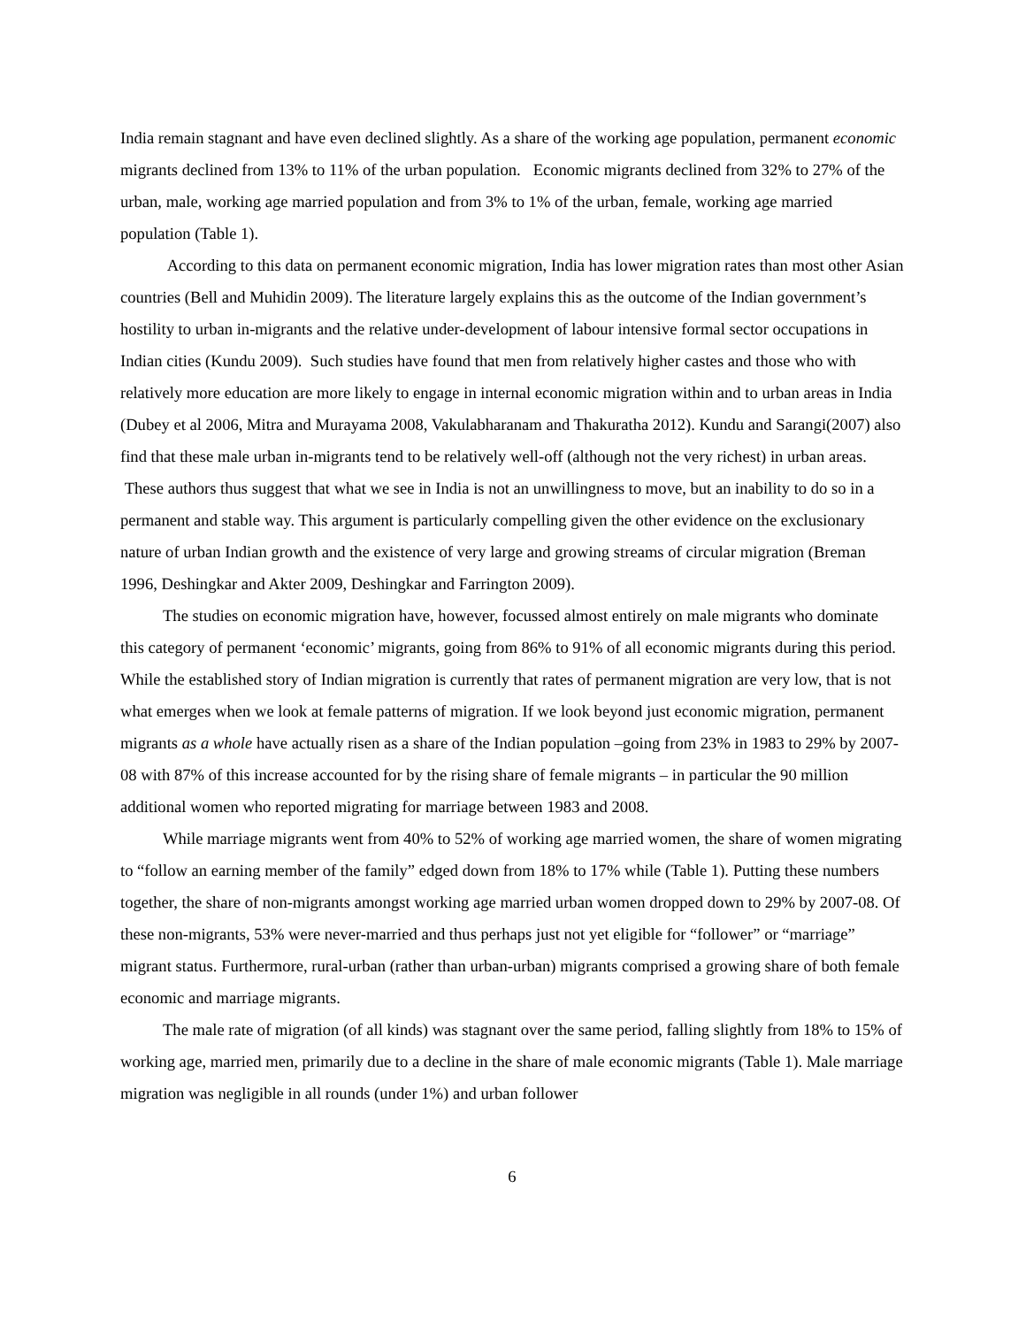India remain stagnant and have even declined slightly. As a share of the working age population, permanent economic migrants declined from 13% to 11% of the urban population. Economic migrants declined from 32% to 27% of the urban, male, working age married population and from 3% to 1% of the urban, female, working age married population (Table 1).
According to this data on permanent economic migration, India has lower migration rates than most other Asian countries (Bell and Muhidin 2009). The literature largely explains this as the outcome of the Indian government’s hostility to urban in-migrants and the relative under-development of labour intensive formal sector occupations in Indian cities (Kundu 2009). Such studies have found that men from relatively higher castes and those who with relatively more education are more likely to engage in internal economic migration within and to urban areas in India (Dubey et al 2006, Mitra and Murayama 2008, Vakulabharanam and Thakuratha 2012). Kundu and Sarangi(2007) also find that these male urban in-migrants tend to be relatively well-off (although not the very richest) in urban areas. These authors thus suggest that what we see in India is not an unwillingness to move, but an inability to do so in a permanent and stable way. This argument is particularly compelling given the other evidence on the exclusionary nature of urban Indian growth and the existence of very large and growing streams of circular migration (Breman 1996, Deshingkar and Akter 2009, Deshingkar and Farrington 2009).
The studies on economic migration have, however, focussed almost entirely on male migrants who dominate this category of permanent ‘economic’ migrants, going from 86% to 91% of all economic migrants during this period. While the established story of Indian migration is currently that rates of permanent migration are very low, that is not what emerges when we look at female patterns of migration. If we look beyond just economic migration, permanent migrants as a whole have actually risen as a share of the Indian population –going from 23% in 1983 to 29% by 2007-08 with 87% of this increase accounted for by the rising share of female migrants – in particular the 90 million additional women who reported migrating for marriage between 1983 and 2008.
While marriage migrants went from 40% to 52% of working age married women, the share of women migrating to “follow an earning member of the family” edged down from 18% to 17% while (Table 1). Putting these numbers together, the share of non-migrants amongst working age married urban women dropped down to 29% by 2007-08. Of these non-migrants, 53% were never-married and thus perhaps just not yet eligible for “follower” or “marriage” migrant status. Furthermore, rural-urban (rather than urban-urban) migrants comprised a growing share of both female economic and marriage migrants.
The male rate of migration (of all kinds) was stagnant over the same period, falling slightly from 18% to 15% of working age, married men, primarily due to a decline in the share of male economic migrants (Table 1). Male marriage migration was negligible in all rounds (under 1%) and urban follower
6